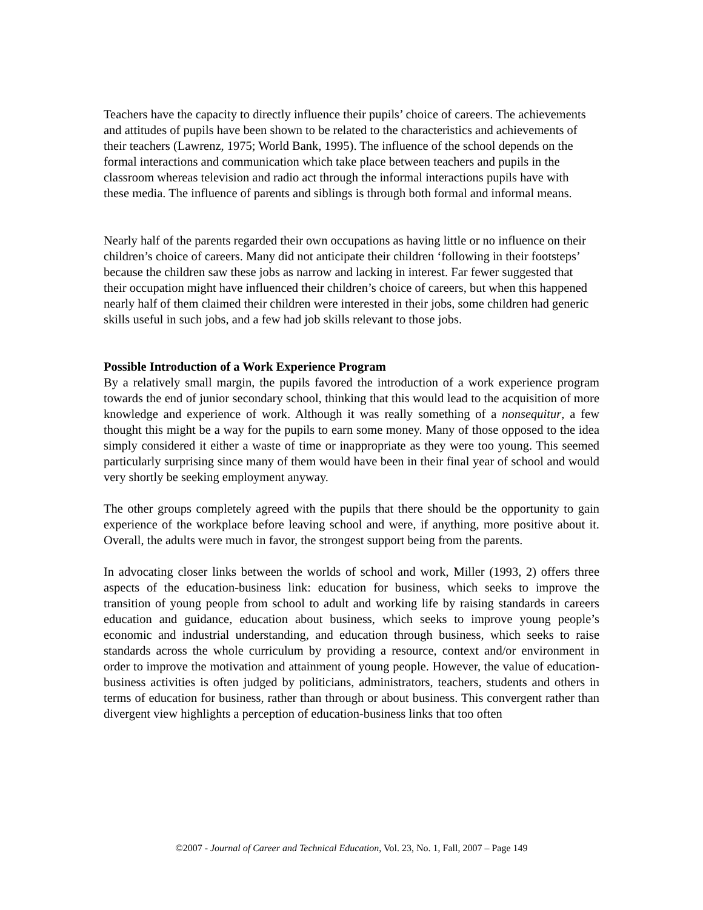Teachers have the capacity to directly influence their pupils’ choice of careers. The achievements and attitudes of pupils have been shown to be related to the characteristics and achievements of their teachers (Lawrenz, 1975; World Bank, 1995). The influence of the school depends on the formal interactions and communication which take place between teachers and pupils in the classroom whereas television and radio act through the informal interactions pupils have with these media. The influence of parents and siblings is through both formal and informal means.
Nearly half of the parents regarded their own occupations as having little or no influence on their children’s choice of careers. Many did not anticipate their children ‘following in their footsteps’ because the children saw these jobs as narrow and lacking in interest. Far fewer suggested that their occupation might have influenced their children’s choice of careers, but when this happened nearly half of them claimed their children were interested in their jobs, some children had generic skills useful in such jobs, and a few had job skills relevant to those jobs.
Possible Introduction of a Work Experience Program
By a relatively small margin, the pupils favored the introduction of a work experience program towards the end of junior secondary school, thinking that this would lead to the acquisition of more knowledge and experience of work. Although it was really something of a nonsequitur, a few thought this might be a way for the pupils to earn some money. Many of those opposed to the idea simply considered it either a waste of time or inappropriate as they were too young. This seemed particularly surprising since many of them would have been in their final year of school and would very shortly be seeking employment anyway.
The other groups completely agreed with the pupils that there should be the opportunity to gain experience of the workplace before leaving school and were, if anything, more positive about it. Overall, the adults were much in favor, the strongest support being from the parents.
In advocating closer links between the worlds of school and work, Miller (1993, 2) offers three aspects of the education-business link: education for business, which seeks to improve the transition of young people from school to adult and working life by raising standards in careers education and guidance, education about business, which seeks to improve young people’s economic and industrial understanding, and education through business, which seeks to raise standards across the whole curriculum by providing a resource, context and/or environment in order to improve the motivation and attainment of young people. However, the value of education-business activities is often judged by politicians, administrators, teachers, students and others in terms of education for business, rather than through or about business. This convergent rather than divergent view highlights a perception of education-business links that too often
©2007 - Journal of Career and Technical Education, Vol. 23, No. 1, Fall, 2007 – Page 149